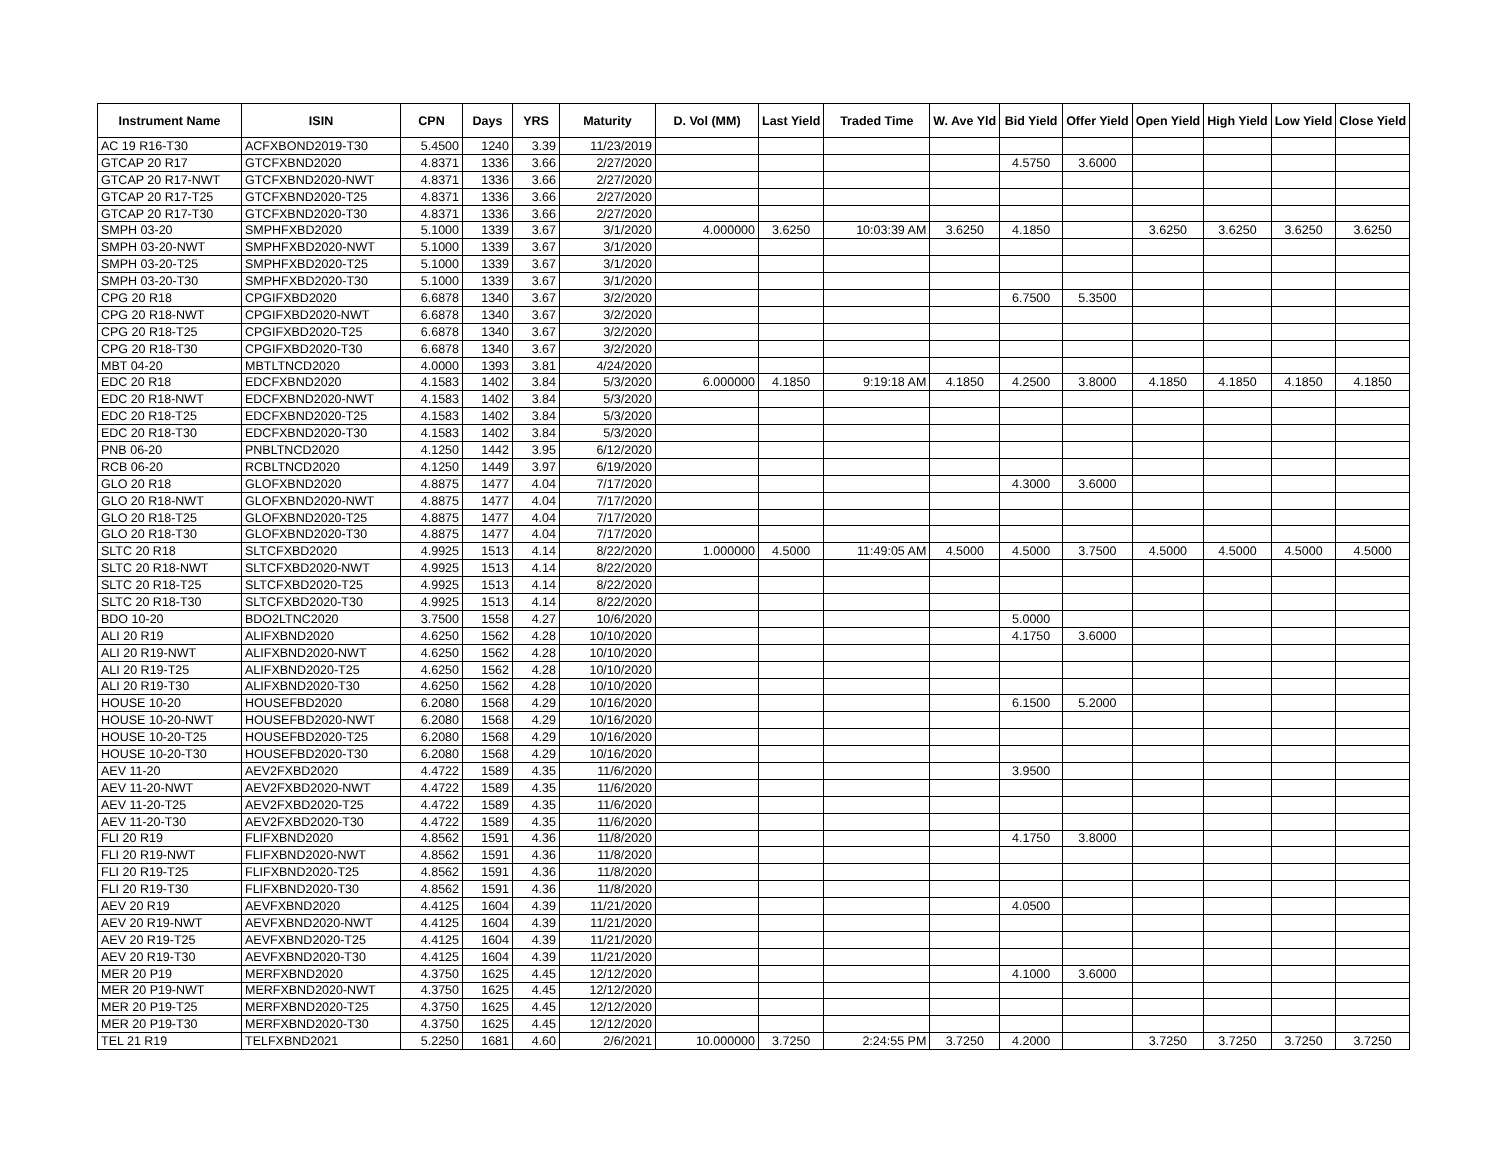| Instrument Name | ISIN | CPN | Days | YRS | Maturity | D. Vol (MM) | Last Yield | Traded Time | W. Ave Yld | Bid Yield | Offer Yield | Open Yield | High Yield | Low Yield | Close Yield |
| --- | --- | --- | --- | --- | --- | --- | --- | --- | --- | --- | --- | --- | --- | --- | --- |
| AC 19 R16-T30 | ACFXBOND2019-T30 | 5.4500 | 1240 | 3.39 | 11/23/2019 | | | | | | | | | | |
| GTCAP 20 R17 | GTCFXBND2020 | 4.8371 | 1336 | 3.66 | 2/27/2020 | | | | | 4.5750 | 3.6000 | | | | |
| GTCAP 20 R17-NWT | GTCFXBND2020-NWT | 4.8371 | 1336 | 3.66 | 2/27/2020 | | | | | | | | | | |
| GTCAP 20 R17-T25 | GTCFXBND2020-T25 | 4.8371 | 1336 | 3.66 | 2/27/2020 | | | | | | | | | | |
| GTCAP 20 R17-T30 | GTCFXBND2020-T30 | 4.8371 | 1336 | 3.66 | 2/27/2020 | | | | | | | | | | |
| SMPH 03-20 | SMPHFXBD2020 | 5.1000 | 1339 | 3.67 | 3/1/2020 | 4.000000 | 3.6250 | 10:03:39 AM | 3.6250 | 4.1850 | | 3.6250 | 3.6250 | 3.6250 | 3.6250 |
| SMPH 03-20-NWT | SMPHFXBD2020-NWT | 5.1000 | 1339 | 3.67 | 3/1/2020 | | | | | | | | | | |
| SMPH 03-20-T25 | SMPHFXBD2020-T25 | 5.1000 | 1339 | 3.67 | 3/1/2020 | | | | | | | | | | |
| SMPH 03-20-T30 | SMPHFXBD2020-T30 | 5.1000 | 1339 | 3.67 | 3/1/2020 | | | | | | | | | | |
| CPG 20 R18 | CPGIFXBD2020 | 6.6878 | 1340 | 3.67 | 3/2/2020 | | | | | 6.7500 | 5.3500 | | | | |
| CPG 20 R18-NWT | CPGIFXBD2020-NWT | 6.6878 | 1340 | 3.67 | 3/2/2020 | | | | | | | | | | |
| CPG 20 R18-T25 | CPGIFXBD2020-T25 | 6.6878 | 1340 | 3.67 | 3/2/2020 | | | | | | | | | | |
| CPG 20 R18-T30 | CPGIFXBD2020-T30 | 6.6878 | 1340 | 3.67 | 3/2/2020 | | | | | | | | | | |
| MBT 04-20 | MBTLTNCD2020 | 4.0000 | 1393 | 3.81 | 4/24/2020 | | | | | | | | | | |
| EDC 20 R18 | EDCFXBND2020 | 4.1583 | 1402 | 3.84 | 5/3/2020 | 6.000000 | 4.1850 | 9:19:18 AM | 4.1850 | 4.2500 | 3.8000 | 4.1850 | 4.1850 | 4.1850 | 4.1850 |
| EDC 20 R18-NWT | EDCFXBND2020-NWT | 4.1583 | 1402 | 3.84 | 5/3/2020 | | | | | | | | | | |
| EDC 20 R18-T25 | EDCFXBND2020-T25 | 4.1583 | 1402 | 3.84 | 5/3/2020 | | | | | | | | | | |
| EDC 20 R18-T30 | EDCFXBND2020-T30 | 4.1583 | 1402 | 3.84 | 5/3/2020 | | | | | | | | | | |
| PNB 06-20 | PNBLTNCD2020 | 4.1250 | 1442 | 3.95 | 6/12/2020 | | | | | | | | | | |
| RCB 06-20 | RCBLTNCD2020 | 4.1250 | 1449 | 3.97 | 6/19/2020 | | | | | | | | | | |
| GLO 20 R18 | GLOFXBND2020 | 4.8875 | 1477 | 4.04 | 7/17/2020 | | | | | 4.3000 | 3.6000 | | | | |
| GLO 20 R18-NWT | GLOFXBND2020-NWT | 4.8875 | 1477 | 4.04 | 7/17/2020 | | | | | | | | | | |
| GLO 20 R18-T25 | GLOFXBND2020-T25 | 4.8875 | 1477 | 4.04 | 7/17/2020 | | | | | | | | | | |
| GLO 20 R18-T30 | GLOFXBND2020-T30 | 4.8875 | 1477 | 4.04 | 7/17/2020 | | | | | | | | | | |
| SLTC 20 R18 | SLTCFXBD2020 | 4.9925 | 1513 | 4.14 | 8/22/2020 | 1.000000 | 4.5000 | 11:49:05 AM | 4.5000 | 4.5000 | 3.7500 | 4.5000 | 4.5000 | 4.5000 | 4.5000 |
| SLTC 20 R18-NWT | SLTCFXBD2020-NWT | 4.9925 | 1513 | 4.14 | 8/22/2020 | | | | | | | | | | |
| SLTC 20 R18-T25 | SLTCFXBD2020-T25 | 4.9925 | 1513 | 4.14 | 8/22/2020 | | | | | | | | | | |
| SLTC 20 R18-T30 | SLTCFXBD2020-T30 | 4.9925 | 1513 | 4.14 | 8/22/2020 | | | | | | | | | | |
| BDO 10-20 | BDO2LTNC2020 | 3.7500 | 1558 | 4.27 | 10/6/2020 | | | | | 5.0000 | | | | | |
| ALI 20 R19 | ALIFXBND2020 | 4.6250 | 1562 | 4.28 | 10/10/2020 | | | | | 4.1750 | 3.6000 | | | | |
| ALI 20 R19-NWT | ALIFXBND2020-NWT | 4.6250 | 1562 | 4.28 | 10/10/2020 | | | | | | | | | | |
| ALI 20 R19-T25 | ALIFXBND2020-T25 | 4.6250 | 1562 | 4.28 | 10/10/2020 | | | | | | | | | | |
| ALI 20 R19-T30 | ALIFXBND2020-T30 | 4.6250 | 1562 | 4.28 | 10/10/2020 | | | | | | | | | | |
| HOUSE 10-20 | HOUSEFBD2020 | 6.2080 | 1568 | 4.29 | 10/16/2020 | | | | | 6.1500 | 5.2000 | | | | |
| HOUSE 10-20-NWT | HOUSEFBD2020-NWT | 6.2080 | 1568 | 4.29 | 10/16/2020 | | | | | | | | | | |
| HOUSE 10-20-T25 | HOUSEFBD2020-T25 | 6.2080 | 1568 | 4.29 | 10/16/2020 | | | | | | | | | | |
| HOUSE 10-20-T30 | HOUSEFBD2020-T30 | 6.2080 | 1568 | 4.29 | 10/16/2020 | | | | | | | | | | |
| AEV 11-20 | AEV2FXBD2020 | 4.4722 | 1589 | 4.35 | 11/6/2020 | | | | | 3.9500 | | | | | |
| AEV 11-20-NWT | AEV2FXBD2020-NWT | 4.4722 | 1589 | 4.35 | 11/6/2020 | | | | | | | | | | |
| AEV 11-20-T25 | AEV2FXBD2020-T25 | 4.4722 | 1589 | 4.35 | 11/6/2020 | | | | | | | | | | |
| AEV 11-20-T30 | AEV2FXBD2020-T30 | 4.4722 | 1589 | 4.35 | 11/6/2020 | | | | | | | | | | |
| FLI 20 R19 | FLIFXBND2020 | 4.8562 | 1591 | 4.36 | 11/8/2020 | | | | | 4.1750 | 3.8000 | | | | |
| FLI 20 R19-NWT | FLIFXBND2020-NWT | 4.8562 | 1591 | 4.36 | 11/8/2020 | | | | | | | | | | |
| FLI 20 R19-T25 | FLIFXBND2020-T25 | 4.8562 | 1591 | 4.36 | 11/8/2020 | | | | | | | | | | |
| FLI 20 R19-T30 | FLIFXBND2020-T30 | 4.8562 | 1591 | 4.36 | 11/8/2020 | | | | | | | | | | |
| AEV 20 R19 | AEVFXBND2020 | 4.4125 | 1604 | 4.39 | 11/21/2020 | | | | | 4.0500 | | | | | |
| AEV 20 R19-NWT | AEVFXBND2020-NWT | 4.4125 | 1604 | 4.39 | 11/21/2020 | | | | | | | | | | |
| AEV 20 R19-T25 | AEVFXBND2020-T25 | 4.4125 | 1604 | 4.39 | 11/21/2020 | | | | | | | | | | |
| AEV 20 R19-T30 | AEVFXBND2020-T30 | 4.4125 | 1604 | 4.39 | 11/21/2020 | | | | | | | | | | |
| MER 20 P19 | MERFXBND2020 | 4.3750 | 1625 | 4.45 | 12/12/2020 | | | | | 4.1000 | 3.6000 | | | | |
| MER 20 P19-NWT | MERFXBND2020-NWT | 4.3750 | 1625 | 4.45 | 12/12/2020 | | | | | | | | | | |
| MER 20 P19-T25 | MERFXBND2020-T25 | 4.3750 | 1625 | 4.45 | 12/12/2020 | | | | | | | | | | |
| MER 20 P19-T30 | MERFXBND2020-T30 | 4.3750 | 1625 | 4.45 | 12/12/2020 | | | | | | | | | | |
| TEL 21 R19 | TELFXBND2021 | 5.2250 | 1681 | 4.60 | 2/6/2021 | 10.000000 | 3.7250 | 2:24:55 PM | 3.7250 | 4.2000 | | 3.7250 | 3.7250 | 3.7250 | 3.7250 |